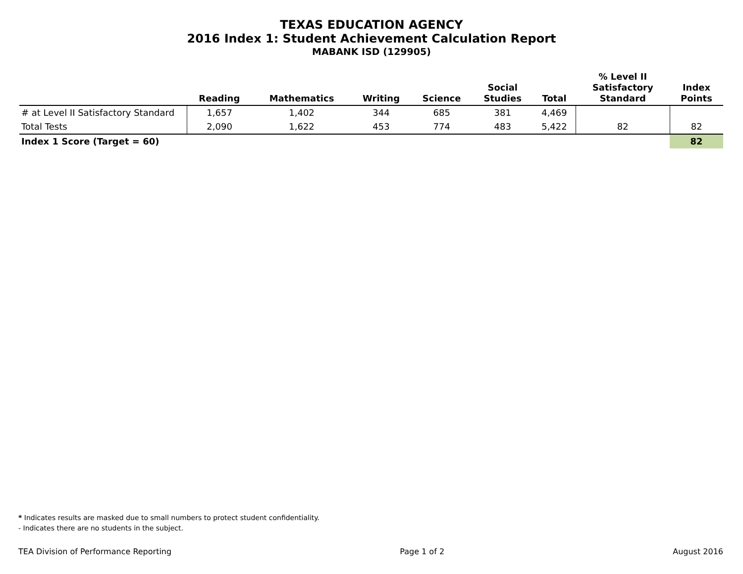TEXAS EDUCATION AGENCY
2016 Index 1: Student Achievement Calculation Report
MABANK ISD (129905)
| | Reading | Mathematics | Writing | Science | Social Studies | Total | % Level II Satisfactory Standard | Index Points |
| --- | --- | --- | --- | --- | --- | --- | --- | --- |
| # at Level II Satisfactory Standard | 1,657 | 1,402 | 344 | 685 | 381 | 4,469 | | |
| Total Tests | 2,090 | 1,622 | 453 | 774 | 483 | 5,422 | 82 | 82 |
| Index 1 Score (Target = 60) | | | | | | | | 82 |
* Indicates results are masked due to small numbers to protect student confidentiality.
- Indicates there are no students in the subject.
TEA Division of Performance Reporting Page 1 of 2 August 2016